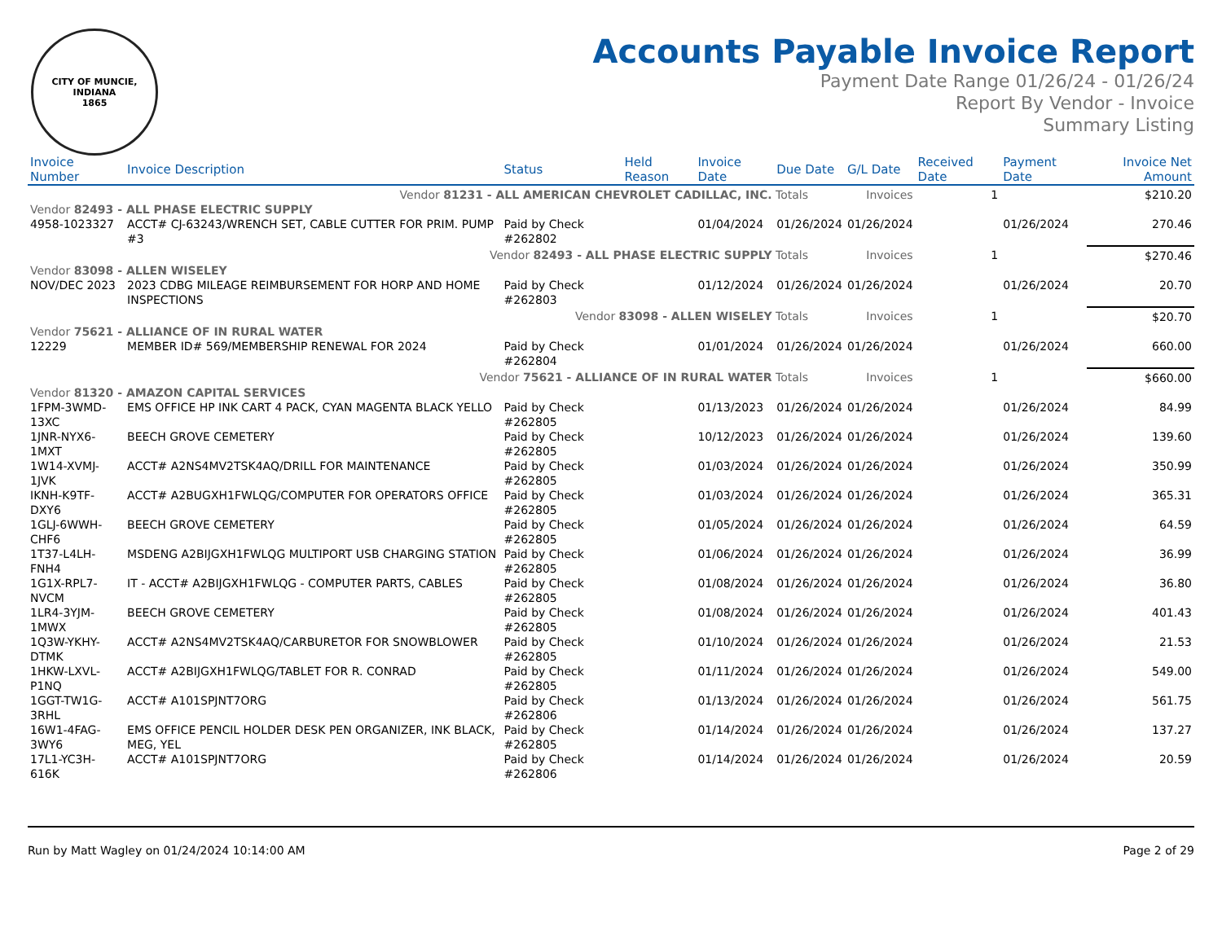CITY OF MUNCIE, INDIANA
1865
Accounts Payable Invoice Report
Payment Date Range 01/26/24 - 01/26/24
Report By Vendor - Invoice
Summary Listing
| Invoice Number | Invoice Description | Status | Held Reason | Invoice Date | Due Date | G/L Date | Received Date | Payment Date | Invoice Net Amount |
| --- | --- | --- | --- | --- | --- | --- | --- | --- | --- |
| Vendor 81231 - ALL AMERICAN CHEVROLET CADILLAC, INC. Totals Invoices | | | | | | | 1 | | $210.20 |
| Vendor 82493 - ALL PHASE ELECTRIC SUPPLY | | | | | | | | | |
| 4958-1023327 | ACCT# CJ-63243/WRENCH SET, CABLE CUTTER FOR PRIM. PUMP #3 | Paid by Check #262802 | | 01/04/2024 | 01/26/2024 | 01/26/2024 | | 01/26/2024 | 270.46 |
| Vendor 82493 - ALL PHASE ELECTRIC SUPPLY Totals Invoices | | | | | | | 1 | | $270.46 |
| Vendor 83098 - ALLEN WISELEY | | | | | | | | | |
| NOV/DEC 2023 | 2023 CDBG MILEAGE REIMBURSEMENT FOR HORP AND HOME INSPECTIONS | Paid by Check #262803 | | 01/12/2024 | 01/26/2024 | 01/26/2024 | | 01/26/2024 | 20.70 |
| Vendor 83098 - ALLEN WISELEY Totals Invoices | | | | | | | 1 | | $20.70 |
| Vendor 75621 - ALLIANCE OF IN RURAL WATER | | | | | | | | | |
| 12229 | MEMBER ID# 569/MEMBERSHIP RENEWAL FOR 2024 | Paid by Check #262804 | | 01/01/2024 | 01/26/2024 | 01/26/2024 | | 01/26/2024 | 660.00 |
| Vendor 75621 - ALLIANCE OF IN RURAL WATER Totals Invoices | | | | | | | 1 | | $660.00 |
| Vendor 81320 - AMAZON CAPITAL SERVICES | | | | | | | | | |
| 1FPM-3WMD-13XC | EMS OFFICE HP INK CART 4 PACK, CYAN MAGENTA BLACK YELLO | Paid by Check #262805 | | 01/13/2023 | 01/26/2024 | 01/26/2024 | | 01/26/2024 | 84.99 |
| 1JNR-NYX6-1MXT | BEECH GROVE CEMETERY | Paid by Check #262805 | | 10/12/2023 | 01/26/2024 | 01/26/2024 | | 01/26/2024 | 139.60 |
| 1W14-XVMJ-1JVK | ACCT# A2NS4MV2TSK4AQ/DRILL FOR MAINTENANCE | Paid by Check #262805 | | 01/03/2024 | 01/26/2024 | 01/26/2024 | | 01/26/2024 | 350.99 |
| IKNH-K9TF-DXY6 | ACCT# A2BUGXH1FWLQG/COMPUTER FOR OPERATORS OFFICE | Paid by Check #262805 | | 01/03/2024 | 01/26/2024 | 01/26/2024 | | 01/26/2024 | 365.31 |
| 1GLJ-6WWH-CHF6 | BEECH GROVE CEMETERY | Paid by Check #262805 | | 01/05/2024 | 01/26/2024 | 01/26/2024 | | 01/26/2024 | 64.59 |
| 1T37-L4LH-FNH4 | MSDENG A2BIJGXH1FWLQG MULTIPORT USB CHARGING STATION | Paid by Check #262805 | | 01/06/2024 | 01/26/2024 | 01/26/2024 | | 01/26/2024 | 36.99 |
| 1G1X-RPL7-NVCM | IT - ACCT# A2BIJGXH1FWLQG - COMPUTER PARTS, CABLES | Paid by Check #262805 | | 01/08/2024 | 01/26/2024 | 01/26/2024 | | 01/26/2024 | 36.80 |
| 1LR4-3YJM-1MWX | BEECH GROVE CEMETERY | Paid by Check #262805 | | 01/08/2024 | 01/26/2024 | 01/26/2024 | | 01/26/2024 | 401.43 |
| 1Q3W-YKHY-DTMK | ACCT# A2NS4MV2TSK4AQ/CARBURETOR FOR SNOWBLOWER | Paid by Check #262805 | | 01/10/2024 | 01/26/2024 | 01/26/2024 | | 01/26/2024 | 21.53 |
| 1HKW-LXVL-P1NQ | ACCT# A2BIJGXH1FWLQG/TABLET FOR R. CONRAD | Paid by Check #262805 | | 01/11/2024 | 01/26/2024 | 01/26/2024 | | 01/26/2024 | 549.00 |
| 1GGT-TW1G-3RHL | ACCT# A101SPJNT7ORG | Paid by Check #262806 | | 01/13/2024 | 01/26/2024 | 01/26/2024 | | 01/26/2024 | 561.75 |
| 16W1-4FAG-3WY6 | EMS OFFICE PENCIL HOLDER DESK PEN ORGANIZER, INK BLACK, MEG, YEL | Paid by Check #262805 | | 01/14/2024 | 01/26/2024 | 01/26/2024 | | 01/26/2024 | 137.27 |
| 17L1-YC3H-616K | ACCT# A101SPJNT7ORG | Paid by Check #262806 | | 01/14/2024 | 01/26/2024 | 01/26/2024 | | 01/26/2024 | 20.59 |
Run by Matt Wagley on 01/24/2024 10:14:00 AM Page 2 of 29